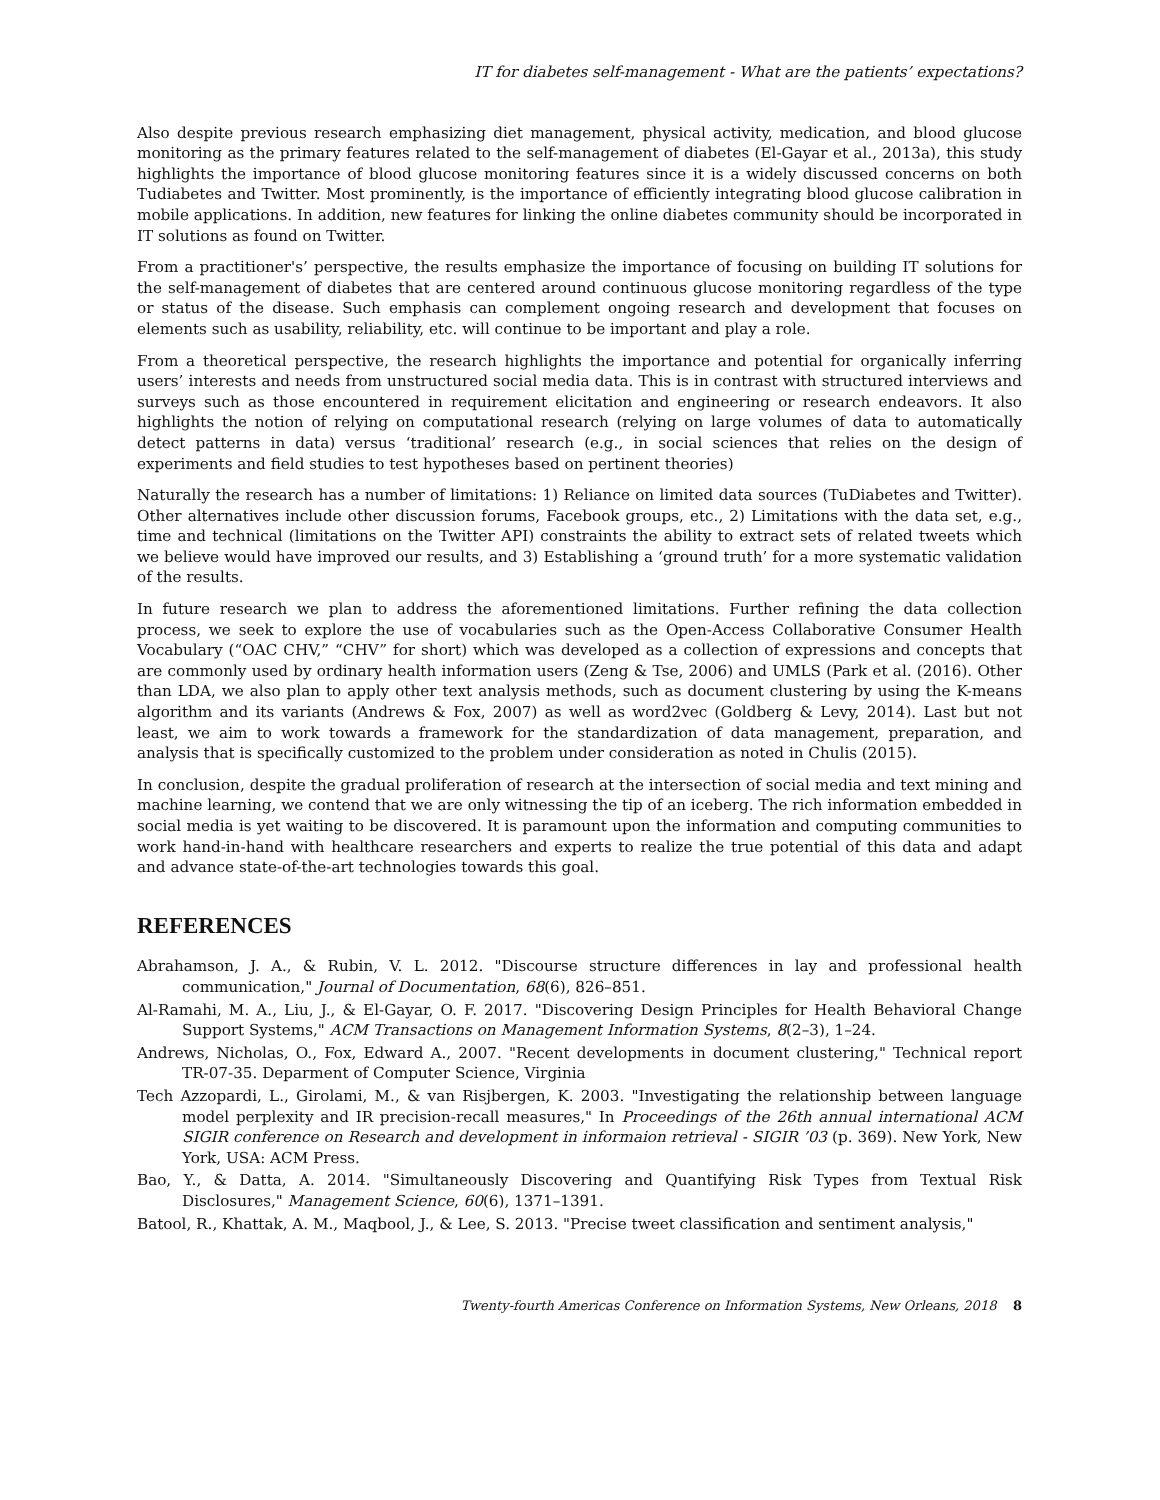IT for diabetes self-management - What are the patients’ expectations?
Also despite previous research emphasizing diet management, physical activity, medication, and blood glucose monitoring as the primary features related to the self-management of diabetes (El-Gayar et al., 2013a), this study highlights the importance of blood glucose monitoring features since it is a widely discussed concerns on both Tudiabetes and Twitter. Most prominently, is the importance of efficiently integrating blood glucose calibration in mobile applications. In addition, new features for linking the online diabetes community should be incorporated in IT solutions as found on Twitter.
From a practitioner's’ perspective, the results emphasize the importance of focusing on building IT solutions for the self-management of diabetes that are centered around continuous glucose monitoring regardless of the type or status of the disease. Such emphasis can complement ongoing research and development that focuses on elements such as usability, reliability, etc. will continue to be important and play a role.
From a theoretical perspective, the research highlights the importance and potential for organically inferring users’ interests and needs from unstructured social media data. This is in contrast with structured interviews and surveys such as those encountered in requirement elicitation and engineering or research endeavors. It also highlights the notion of relying on computational research (relying on large volumes of data to automatically detect patterns in data) versus ‘traditional’ research (e.g., in social sciences that relies on the design of experiments and field studies to test hypotheses based on pertinent theories)
Naturally the research has a number of limitations: 1) Reliance on limited data sources (TuDiabetes and Twitter). Other alternatives include other discussion forums, Facebook groups, etc., 2) Limitations with the data set, e.g., time and technical (limitations on the Twitter API) constraints the ability to extract sets of related tweets which we believe would have improved our results, and 3) Establishing a ‘ground truth’ for a more systematic validation of the results.
In future research we plan to address the aforementioned limitations. Further refining the data collection process, we seek to explore the use of vocabularies such as the Open-Access Collaborative Consumer Health Vocabulary (“OAC CHV,” “CHV” for short) which was developed as a collection of expressions and concepts that are commonly used by ordinary health information users (Zeng & Tse, 2006) and UMLS (Park et al. (2016). Other than LDA, we also plan to apply other text analysis methods, such as document clustering by using the K-means algorithm and its variants (Andrews & Fox, 2007) as well as word2vec (Goldberg & Levy, 2014). Last but not least, we aim to work towards a framework for the standardization of data management, preparation, and analysis that is specifically customized to the problem under consideration as noted in Chulis (2015).
In conclusion, despite the gradual proliferation of research at the intersection of social media and text mining and machine learning, we contend that we are only witnessing the tip of an iceberg. The rich information embedded in social media is yet waiting to be discovered. It is paramount upon the information and computing communities to work hand-in-hand with healthcare researchers and experts to realize the true potential of this data and adapt and advance state-of-the-art technologies towards this goal.
REFERENCES
Abrahamson, J. A., & Rubin, V. L. 2012. "Discourse structure differences in lay and professional health communication," Journal of Documentation, 68(6), 826–851.
Al-Ramahi, M. A., Liu, J., & El-Gayar, O. F. 2017. "Discovering Design Principles for Health Behavioral Change Support Systems," ACM Transactions on Management Information Systems, 8(2–3), 1–24.
Andrews, Nicholas, O., Fox, Edward A., 2007. "Recent developments in document clustering," Technical report TR-07-35. Deparment of Computer Science, Virginia
Tech Azzopardi, L., Girolami, M., & van Risjbergen, K. 2003. "Investigating the relationship between language model perplexity and IR precision-recall measures," In Proceedings of the 26th annual international ACM SIGIR conference on Research and development in informaion retrieval - SIGIR ’03 (p. 369). New York, New York, USA: ACM Press.
Bao, Y., & Datta, A. 2014. "Simultaneously Discovering and Quantifying Risk Types from Textual Risk Disclosures," Management Science, 60(6), 1371–1391.
Batool, R., Khattak, A. M., Maqbool, J., & Lee, S. 2013. "Precise tweet classification and sentiment analysis,"
Twenty-fourth Americas Conference on Information Systems, New Orleans, 2018 8